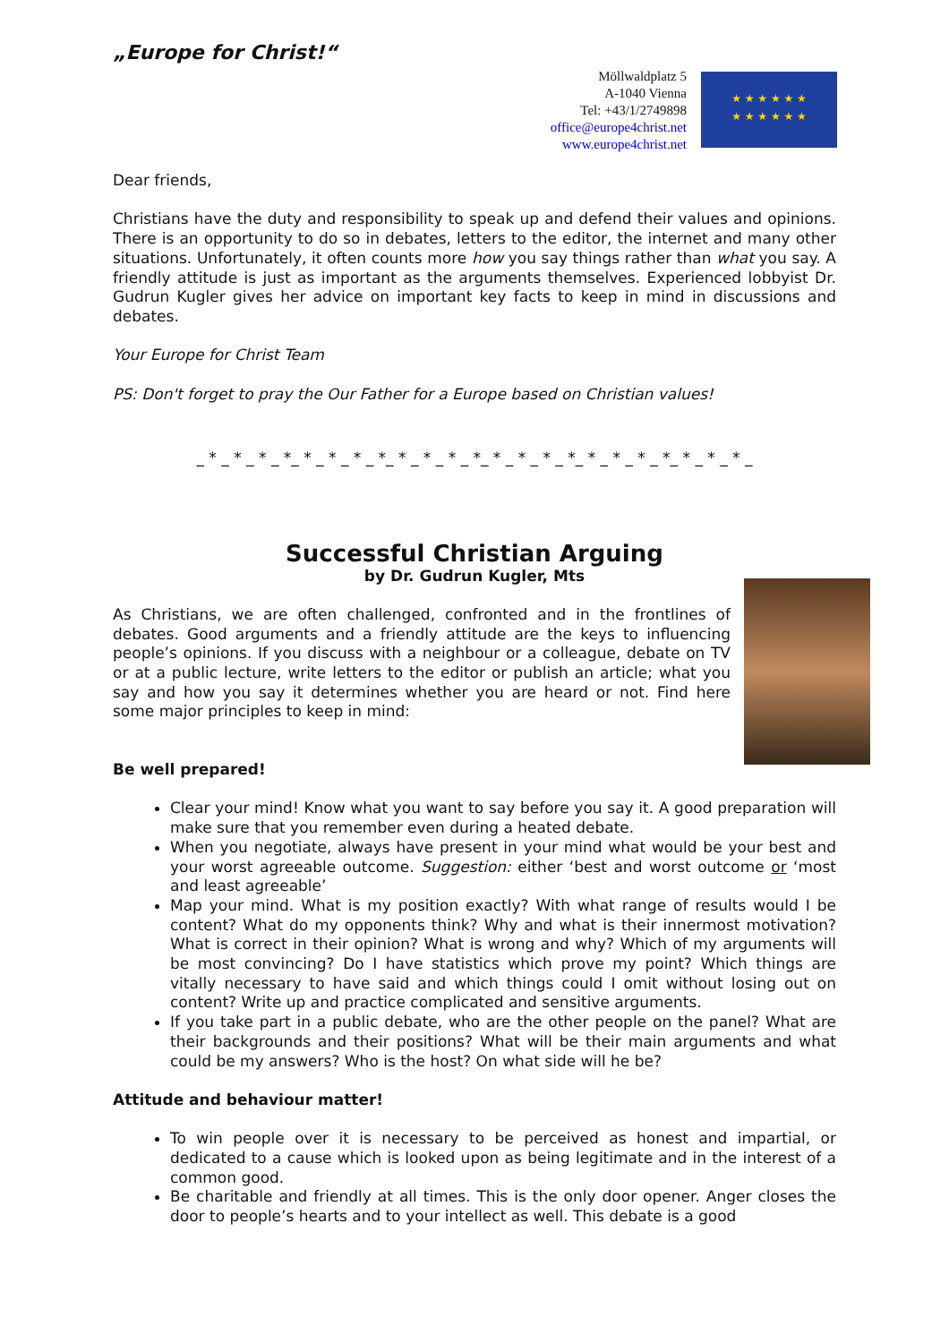„Europe for Christ!“
Möllwaldplatz 5
A-1040 Vienna
Tel: +43/1/2749898
office@europe4christ.net
www.europe4christ.net
★ ★ ★ ★ ★ ★
★ ★ ★ ★ ★ ★
Dear friends,
Christians have the duty and responsibility to speak up and defend their values and opinions. There is an opportunity to do so in debates, letters to the editor, the internet and many other situations. Unfortunately, it often counts more how you say things rather than what you say. A friendly attitude is just as important as the arguments themselves. Experienced lobbyist Dr. Gudrun Kugler gives her advice on important key facts to keep in mind in discussions and debates.
Your Europe for Christ Team
PS: Don't forget to pray the Our Father for a Europe based on Christian values!
_ * _ * _ * _ *_ * _ * _ * _ *_ * _ * _ * _ *_ * _ * _ * _ *_ * _ * _ * _ *_ * _ * _ * _
Successful Christian Arguing
by Dr. Gudrun Kugler, Mts
As Christians, we are often challenged, confronted and in the frontlines of debates. Good arguments and a friendly attitude are the keys to influencing people’s opinions. If you discuss with a neighbour or a colleague, debate on TV or at a public lecture, write letters to the editor or publish an article; what you say and how you say it determines whether you are heard or not. Find here some major principles to keep in mind:
Be well prepared!
Clear your mind! Know what you want to say before you say it. A good preparation will make sure that you remember even during a heated debate.
When you negotiate, always have present in your mind what would be your best and your worst agreeable outcome. Suggestion: either ‘best and worst outcome or ‘most and least agreeable’
Map your mind. What is my position exactly? With what range of results would I be content? What do my opponents think? Why and what is their innermost motivation? What is correct in their opinion? What is wrong and why? Which of my arguments will be most convincing? Do I have statistics which prove my point? Which things are vitally necessary to have said and which things could I omit without losing out on content? Write up and practice complicated and sensitive arguments.
If you take part in a public debate, who are the other people on the panel? What are their backgrounds and their positions? What will be their main arguments and what could be my answers? Who is the host? On what side will he be?
Attitude and behaviour matter!
To win people over it is necessary to be perceived as honest and impartial, or dedicated to a cause which is looked upon as being legitimate and in the interest of a common good.
Be charitable and friendly at all times. This is the only door opener. Anger closes the door to people’s hearts and to your intellect as well. This debate is a good